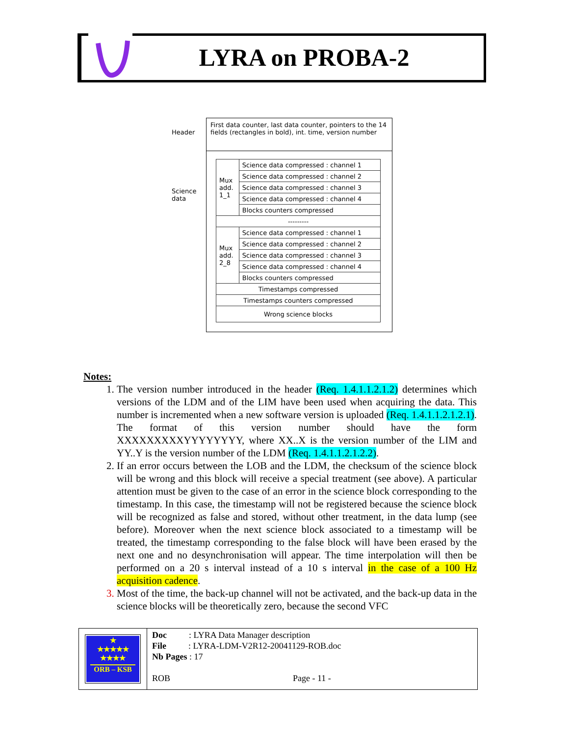LYRA on PROBA-2
First data counter, last data counter, pointers to the 14 fields (rectangles in bold), int. time, version number
Header
Science
data
| Mux add. 1_1 | Science data compressed : channel 1 |
| | Science data compressed : channel 2 |
| | Science data compressed : channel 3 |
| | Science data compressed : channel 4 |
| | Blocks counters compressed |
| --------- | |
| Mux add. 2_8 | Science data compressed : channel 1 |
| | Science data compressed : channel 2 |
| | Science data compressed : channel 3 |
| | Science data compressed : channel 4 |
| | Blocks counters compressed |
| Timestamps compressed | |
| Timestamps counters compressed | |
| Wrong science blocks | |
Notes:
1. The version number introduced in the header (Req. 1.4.1.1.2.1.2) determines which versions of the LDM and of the LIM have been used when acquiring the data. This number is incremented when a new software version is uploaded (Req. 1.4.1.1.2.1.2.1). The format of this version number should have the form XXXXXXXXXYYYYYYYY, where XX..X is the version number of the LIM and YY..Y is the version number of the LDM (Req. 1.4.1.1.2.1.2.2).
2. If an error occurs between the LOB and the LDM, the checksum of the science block will be wrong and this block will receive a special treatment (see above). A particular attention must be given to the case of an error in the science block corresponding to the timestamp. In this case, the timestamp will not be registered because the science block will be recognized as false and stored, without other treatment, in the data lump (see before). Moreover when the next science block associated to a timestamp will be treated, the timestamp corresponding to the false block will have been erased by the next one and no desynchronisation will appear. The time interpolation will then be performed on a 20 s interval instead of a 10 s interval in the case of a 100 Hz acquisition cadence.
3. Most of the time, the back-up channel will not be activated, and the back-up data in the science blocks will be theoretically zero, because the second VFC
★
★★★★★
★★★★
ORB – KSB
Doc : LYRA Data Manager description
File : LYRA-LDM-V2R12-20041129-ROB.doc
Nb Pages : 17
ROB Page - 11 -